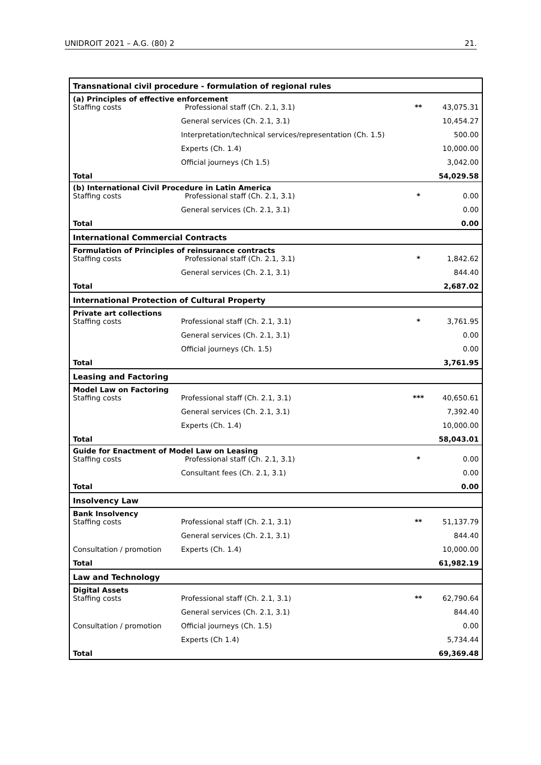UNIDROIT 2021 – A.G. (80) 2 21.
| Transnational civil procedure - formulation of regional rules | | | |
| (a) Principles of effective enforcement Staffing costs Professional staff (Ch. 2.1, 3.1) | | ** | 43,075.31 |
| | General services (Ch. 2.1, 3.1) | | 10,454.27 |
| | Interpretation/technical services/representation (Ch. 1.5) | | 500.00 |
| | Experts (Ch. 1.4) | | 10,000.00 |
| | Official journeys (Ch 1.5) | | 3,042.00 |
| Total | | | 54,029.58 |
| (b) International Civil Procedure in Latin America Staffing costs Professional staff (Ch. 2.1, 3.1) | | * | 0.00 |
| | General services (Ch. 2.1, 3.1) | | 0.00 |
| Total | | | 0.00 |
| International Commercial Contracts | | | |
| Formulation of Principles of reinsurance contracts Staffing costs Professional staff (Ch. 2.1, 3.1) | | * | 1,842.62 |
| | General services (Ch. 2.1, 3.1) | | 844.40 |
| Total | | | 2,687.02 |
| International Protection of Cultural Property | | | |
| Private art collections Staffing costs | Professional staff (Ch. 2.1, 3.1) | * | 3,761.95 |
| | General services (Ch. 2.1, 3.1) | | 0.00 |
| | Official journeys (Ch. 1.5) | | 0.00 |
| Total | | | 3,761.95 |
| Leasing and Factoring | | | |
| Model Law on Factoring Staffing costs | Professional staff (Ch. 2.1, 3.1) | *** | 40,650.61 |
| | General services (Ch. 2.1, 3.1) | | 7,392.40 |
| | Experts (Ch. 1.4) | | 10,000.00 |
| Total | | | 58,043.01 |
| Guide for Enactment of Model Law on Leasing Staffing costs Professional staff (Ch. 2.1, 3.1) | | * | 0.00 |
| | Consultant fees (Ch. 2.1, 3.1) | | 0.00 |
| Total | | | 0.00 |
| Insolvency Law | | | |
| Bank Insolvency Staffing costs | Professional staff (Ch. 2.1, 3.1) | ** | 51,137.79 |
| | General services (Ch. 2.1, 3.1) | | 844.40 |
| Consultation / promotion | Experts (Ch. 1.4) | | 10,000.00 |
| Total | | | 61,982.19 |
| Law and Technology | | | |
| Digital Assets Staffing costs | Professional staff (Ch. 2.1, 3.1) | ** | 62,790.64 |
| | General services (Ch. 2.1, 3.1) | | 844.40 |
| Consultation / promotion | Official journeys (Ch. 1.5) | | 0.00 |
| | Experts (Ch 1.4) | | 5,734.44 |
| Total | | | 69,369.48 |